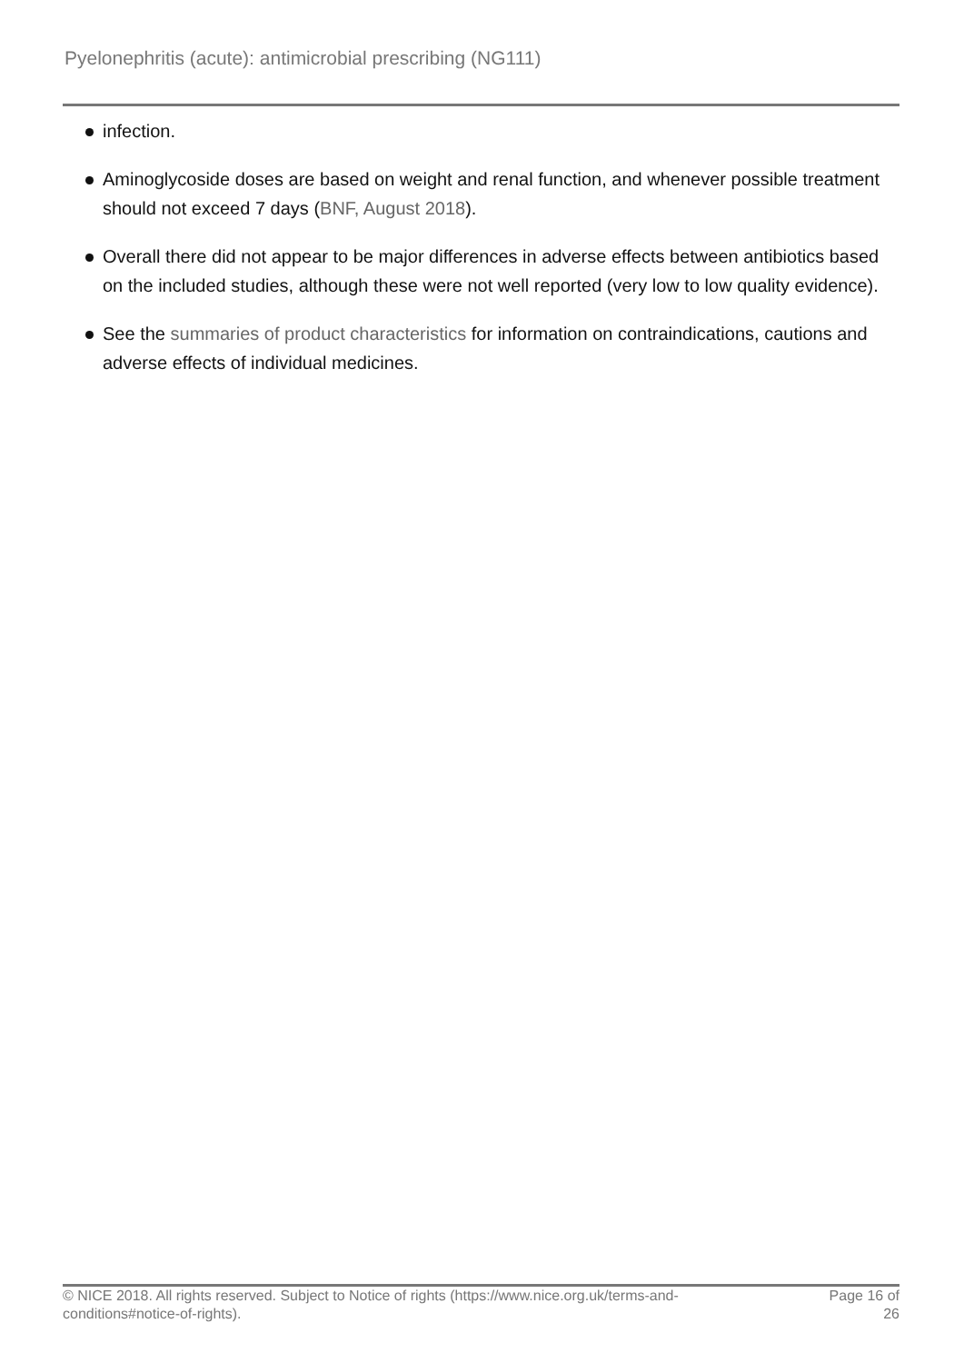Pyelonephritis (acute): antimicrobial prescribing (NG111)
infection.
Aminoglycoside doses are based on weight and renal function, and whenever possible treatment should not exceed 7 days (BNF, August 2018).
Overall there did not appear to be major differences in adverse effects between antibiotics based on the included studies, although these were not well reported (very low to low quality evidence).
See the summaries of product characteristics for information on contraindications, cautions and adverse effects of individual medicines.
© NICE 2018. All rights reserved. Subject to Notice of rights (https://www.nice.org.uk/terms-and-
conditions#notice-of-rights).
Page 16 of
26